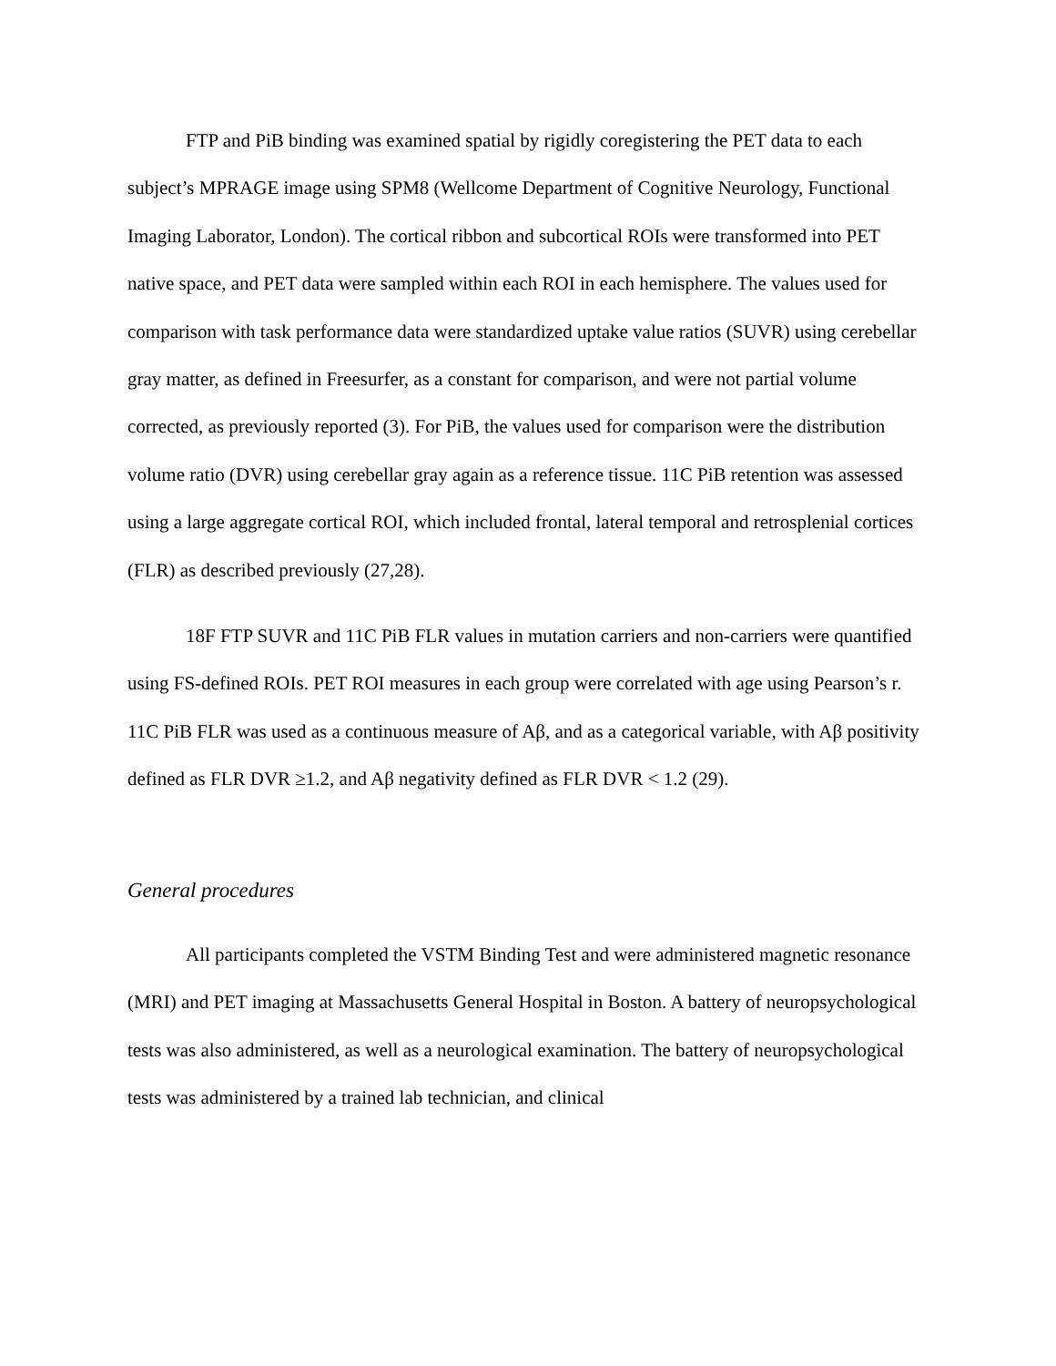FTP and PiB binding was examined spatial by rigidly coregistering the PET data to each subject’s MPRAGE image using SPM8 (Wellcome Department of Cognitive Neurology, Functional Imaging Laborator, London). The cortical ribbon and subcortical ROIs were transformed into PET native space, and PET data were sampled within each ROI in each hemisphere. The values used for comparison with task performance data were standardized uptake value ratios (SUVR) using cerebellar gray matter, as defined in Freesurfer, as a constant for comparison, and were not partial volume corrected, as previously reported (3). For PiB, the values used for comparison were the distribution volume ratio (DVR) using cerebellar gray again as a reference tissue. 11C PiB retention was assessed using a large aggregate cortical ROI, which included frontal, lateral temporal and retrosplenial cortices (FLR) as described previously (27,28).
18F FTP SUVR and 11C PiB FLR values in mutation carriers and non-carriers were quantified using FS-defined ROIs. PET ROI measures in each group were correlated with age using Pearson’s r. 11C PiB FLR was used as a continuous measure of Aβ, and as a categorical variable, with Aβ positivity defined as FLR DVR ≥1.2, and Aβ negativity defined as FLR DVR < 1.2 (29).
General procedures
All participants completed the VSTM Binding Test and were administered magnetic resonance (MRI) and PET imaging at Massachusetts General Hospital in Boston. A battery of neuropsychological tests was also administered, as well as a neurological examination. The battery of neuropsychological tests was administered by a trained lab technician, and clinical